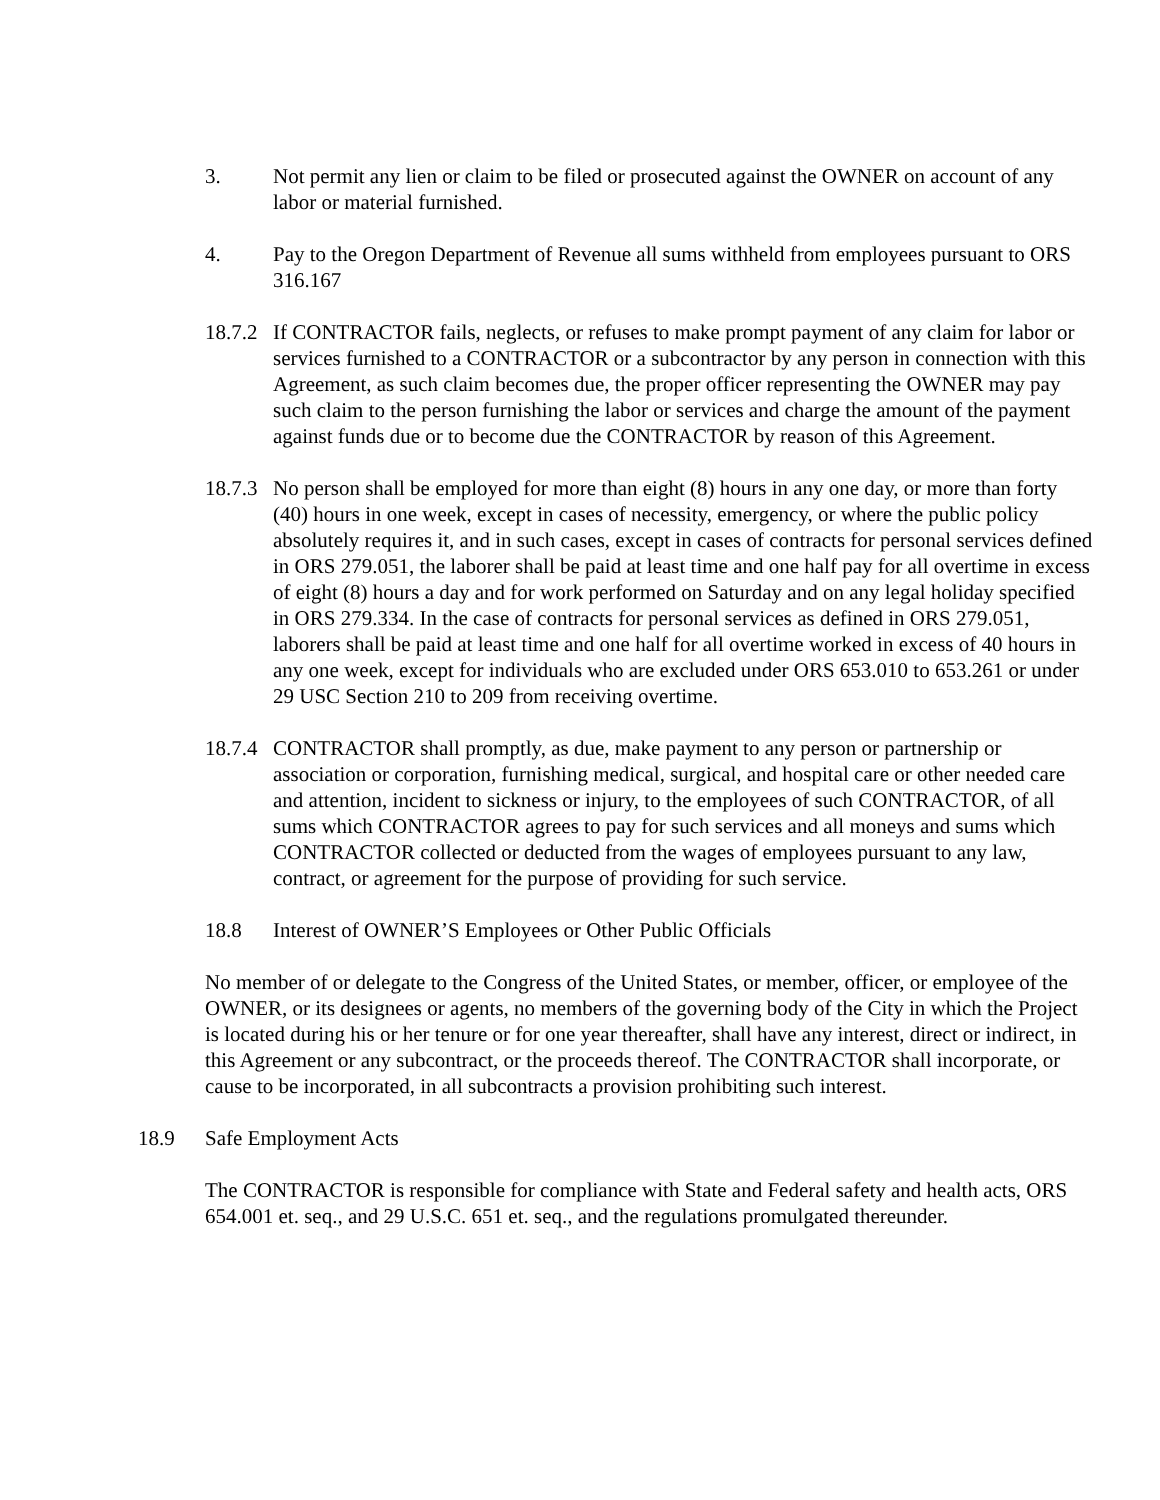3. Not permit any lien or claim to be filed or prosecuted against the OWNER on account of any labor or material furnished.
4. Pay to the Oregon Department of Revenue all sums withheld from employees pursuant to ORS 316.167
18.7.2
If CONTRACTOR fails, neglects, or refuses to make prompt payment of any claim for labor or services furnished to a CONTRACTOR or a subcontractor by any person in connection with this Agreement, as such claim becomes due, the proper officer representing the OWNER may pay such claim to the person furnishing the labor or services and charge the amount of the payment against funds due or to become due the CONTRACTOR by reason of this Agreement.
18.7.3
No person shall be employed for more than eight (8) hours in any one day, or more than forty (40) hours in one week, except in cases of necessity, emergency, or where the public policy absolutely requires it, and in such cases, except in cases of contracts for personal services defined in ORS 279.051, the laborer shall be paid at least time and one half pay for all overtime in excess of eight (8) hours a day and for work performed on Saturday and on any legal holiday specified in ORS 279.334. In the case of contracts for personal services as defined in ORS 279.051, laborers shall be paid at least time and one half for all overtime worked in excess of 40 hours in any one week, except for individuals who are excluded under ORS 653.010 to 653.261 or under 29 USC Section 210 to 209 from receiving overtime.
18.7.4
CONTRACTOR shall promptly, as due, make payment to any person or partnership or association or corporation, furnishing medical, surgical, and hospital care or other needed care and attention, incident to sickness or injury, to the employees of such CONTRACTOR, of all sums which CONTRACTOR agrees to pay for such services and all moneys and sums which CONTRACTOR collected or deducted from the wages of employees pursuant to any law, contract, or agreement for the purpose of providing for such service.
18.8 Interest of OWNER’S Employees or Other Public Officials
No member of or delegate to the Congress of the United States, or member, officer, or employee of the OWNER, or its designees or agents, no members of the governing body of the City in which the Project is located during his or her tenure or for one year thereafter, shall have any interest, direct or indirect, in this Agreement or any subcontract, or the proceeds thereof. The CONTRACTOR shall incorporate, or cause to be incorporated, in all subcontracts a provision prohibiting such interest.
18.9 Safe Employment Acts
The CONTRACTOR is responsible for compliance with State and Federal safety and health acts, ORS 654.001 et. seq., and 29 U.S.C. 651 et. seq., and the regulations promulgated thereunder.